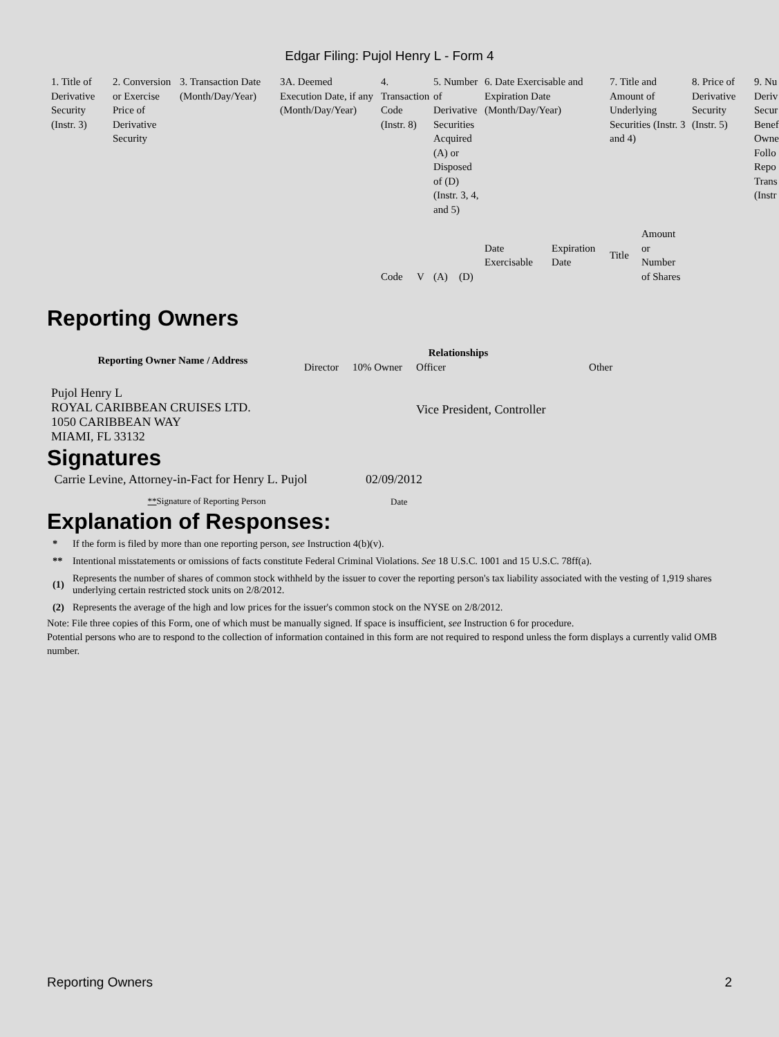Edgar Filing: Pujol Henry L - Form 4
| 1. Title of Derivative Security (Instr. 3) | 2. Conversion or Exercise Price of Derivative Security | 3. Transaction Date (Month/Day/Year) | 3A. Deemed Execution Date, if any (Month/Day/Year) | 4. Transaction Code (Instr. 8) | | 5. Number of Derivative Securities Acquired (A) or Disposed of (D) (Instr. 3, 4, and 5) | | 6. Date Exercisable and Expiration Date (Month/Day/Year) | | 7. Title and Amount of Underlying Securities (Instr. 3 and 4) | | 8. Price of Derivative Security (Instr. 5) | 9. Nu Deriv Secur Benef Owne Follo Repo Trans (Instr |
| | | | | Code | V | (A) | (D) | Date Exercisable | Expiration Date | Title | Amount or Number of Shares | | |
Reporting Owners
| Reporting Owner Name / Address | Relationships | | | |
| | Director | 10% Owner | Officer | Other |
| Pujol Henry L ROYAL CARIBBEAN CRUISES LTD. 1050 CARIBBEAN WAY MIAMI, FL 33132 | | | Vice President, Controller | |
Signatures
| Carrie Levine, Attorney-in-Fact for Henry L. Pujol | 02/09/2012 |
| ** Signature of Reporting Person | Date |
Explanation of Responses:
| * | If the form is filed by more than one reporting person, see Instruction 4(b)(v). |
| ** | Intentional misstatements or omissions of facts constitute Federal Criminal Violations. See 18 U.S.C. 1001 and 15 U.S.C. 78ff(a). |
| (1) | Represents the number of shares of common stock withheld by the issuer to cover the reporting person's tax liability associated with the vesting of 1,919 shares underlying certain restricted stock units on 2/8/2012. |
| (2) | Represents the average of the high and low prices for the issuer's common stock on the NYSE on 2/8/2012. |
Note: File three copies of this Form, one of which must be manually signed. If space is insufficient, see Instruction 6 for procedure.
Potential persons who are to respond to the collection of information contained in this form are not required to respond unless the form displays a currently valid OMB number.
Reporting Owners 2